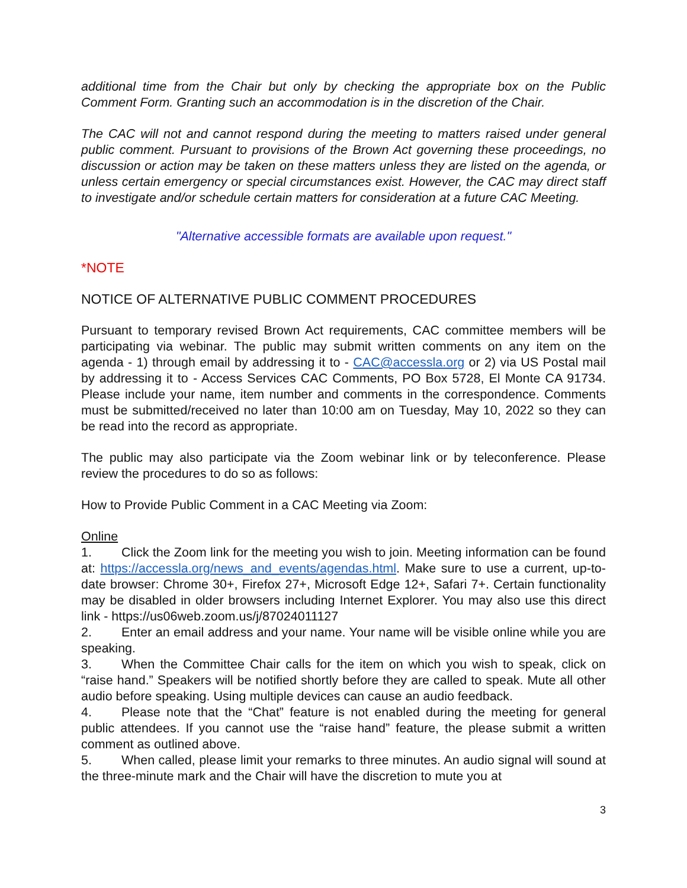additional time from the Chair but only by checking the appropriate box on the Public Comment Form. Granting such an accommodation is in the discretion of the Chair.
The CAC will not and cannot respond during the meeting to matters raised under general public comment. Pursuant to provisions of the Brown Act governing these proceedings, no discussion or action may be taken on these matters unless they are listed on the agenda, or unless certain emergency or special circumstances exist. However, the CAC may direct staff to investigate and/or schedule certain matters for consideration at a future CAC Meeting.
"Alternative accessible formats are available upon request."
*NOTE
NOTICE OF ALTERNATIVE PUBLIC COMMENT PROCEDURES
Pursuant to temporary revised Brown Act requirements, CAC committee members will be participating via webinar. The public may submit written comments on any item on the agenda - 1) through email by addressing it to - CAC@accessla.org or 2) via US Postal mail by addressing it to - Access Services CAC Comments, PO Box 5728, El Monte CA 91734. Please include your name, item number and comments in the correspondence. Comments must be submitted/received no later than 10:00 am on Tuesday, May 10, 2022 so they can be read into the record as appropriate.
The public may also participate via the Zoom webinar link or by teleconference. Please review the procedures to do so as follows:
How to Provide Public Comment in a CAC Meeting via Zoom:
Online
1. Click the Zoom link for the meeting you wish to join. Meeting information can be found at: https://accessla.org/news_and_events/agendas.html. Make sure to use a current, up-to-date browser: Chrome 30+, Firefox 27+, Microsoft Edge 12+, Safari 7+. Certain functionality may be disabled in older browsers including Internet Explorer. You may also use this direct link - https://us06web.zoom.us/j/87024011127
2. Enter an email address and your name. Your name will be visible online while you are speaking.
3. When the Committee Chair calls for the item on which you wish to speak, click on “raise hand.” Speakers will be notified shortly before they are called to speak. Mute all other audio before speaking. Using multiple devices can cause an audio feedback.
4. Please note that the “Chat” feature is not enabled during the meeting for general public attendees. If you cannot use the “raise hand” feature, the please submit a written comment as outlined above.
5. When called, please limit your remarks to three minutes. An audio signal will sound at the three-minute mark and the Chair will have the discretion to mute you at
3